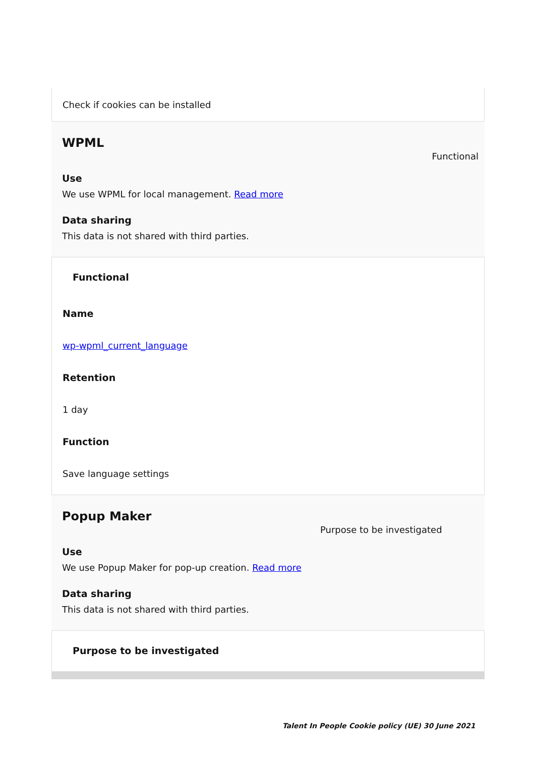Check if cookies can be installed
WPML
Functional
Use
We use WPML for local management. Read more
Data sharing
This data is not shared with third parties.
Functional
Name
wp-wpml_current_language
Retention
1 day
Function
Save language settings
Popup Maker
Purpose to be investigated
Use
We use Popup Maker for pop-up creation. Read more
Data sharing
This data is not shared with third parties.
Purpose to be investigated
Talent In People Cookie policy (UE) 30 June 2021